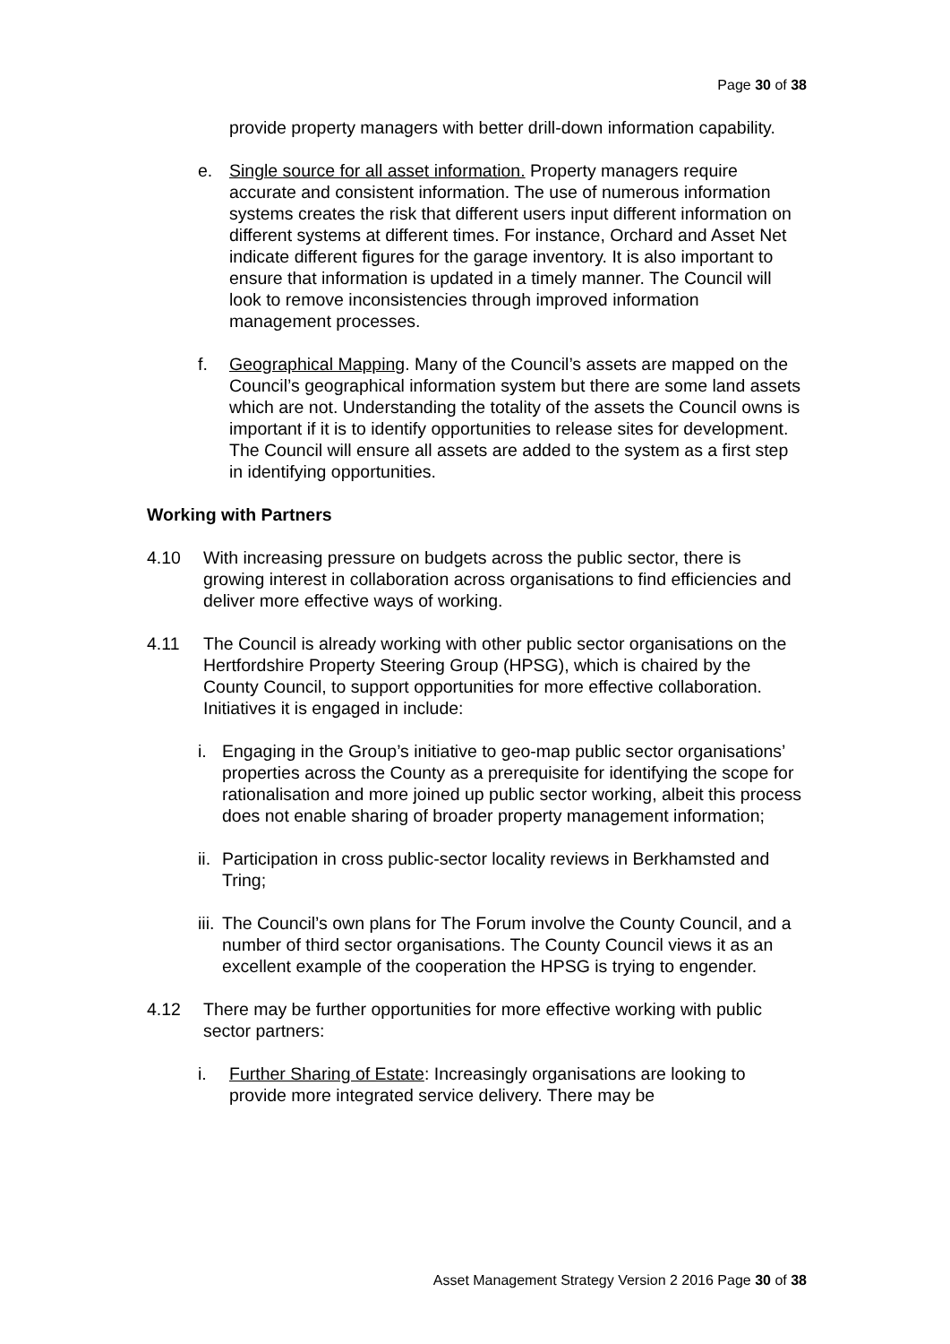Page 30 of 38
provide property managers with better drill-down information capability.
e. Single source for all asset information. Property managers require accurate and consistent information. The use of numerous information systems creates the risk that different users input different information on different systems at different times. For instance, Orchard and Asset Net indicate different figures for the garage inventory. It is also important to ensure that information is updated in a timely manner. The Council will look to remove inconsistencies through improved information management processes.
f. Geographical Mapping. Many of the Council’s assets are mapped on the Council’s geographical information system but there are some land assets which are not. Understanding the totality of the assets the Council owns is important if it is to identify opportunities to release sites for development. The Council will ensure all assets are added to the system as a first step in identifying opportunities.
Working with Partners
4.10 With increasing pressure on budgets across the public sector, there is growing interest in collaboration across organisations to find efficiencies and deliver more effective ways of working.
4.11 The Council is already working with other public sector organisations on the Hertfordshire Property Steering Group (HPSG), which is chaired by the County Council, to support opportunities for more effective collaboration. Initiatives it is engaged in include:
i. Engaging in the Group’s initiative to geo-map public sector organisations’ properties across the County as a prerequisite for identifying the scope for rationalisation and more joined up public sector working, albeit this process does not enable sharing of broader property management information;
ii. Participation in cross public-sector locality reviews in Berkhamsted and Tring;
iii. The Council’s own plans for The Forum involve the County Council, and a number of third sector organisations. The County Council views it as an excellent example of the cooperation the HPSG is trying to engender.
4.12 There may be further opportunities for more effective working with public sector partners:
i. Further Sharing of Estate: Increasingly organisations are looking to provide more integrated service delivery. There may be
Asset Management Strategy Version 2 2016 Page 30 of 38